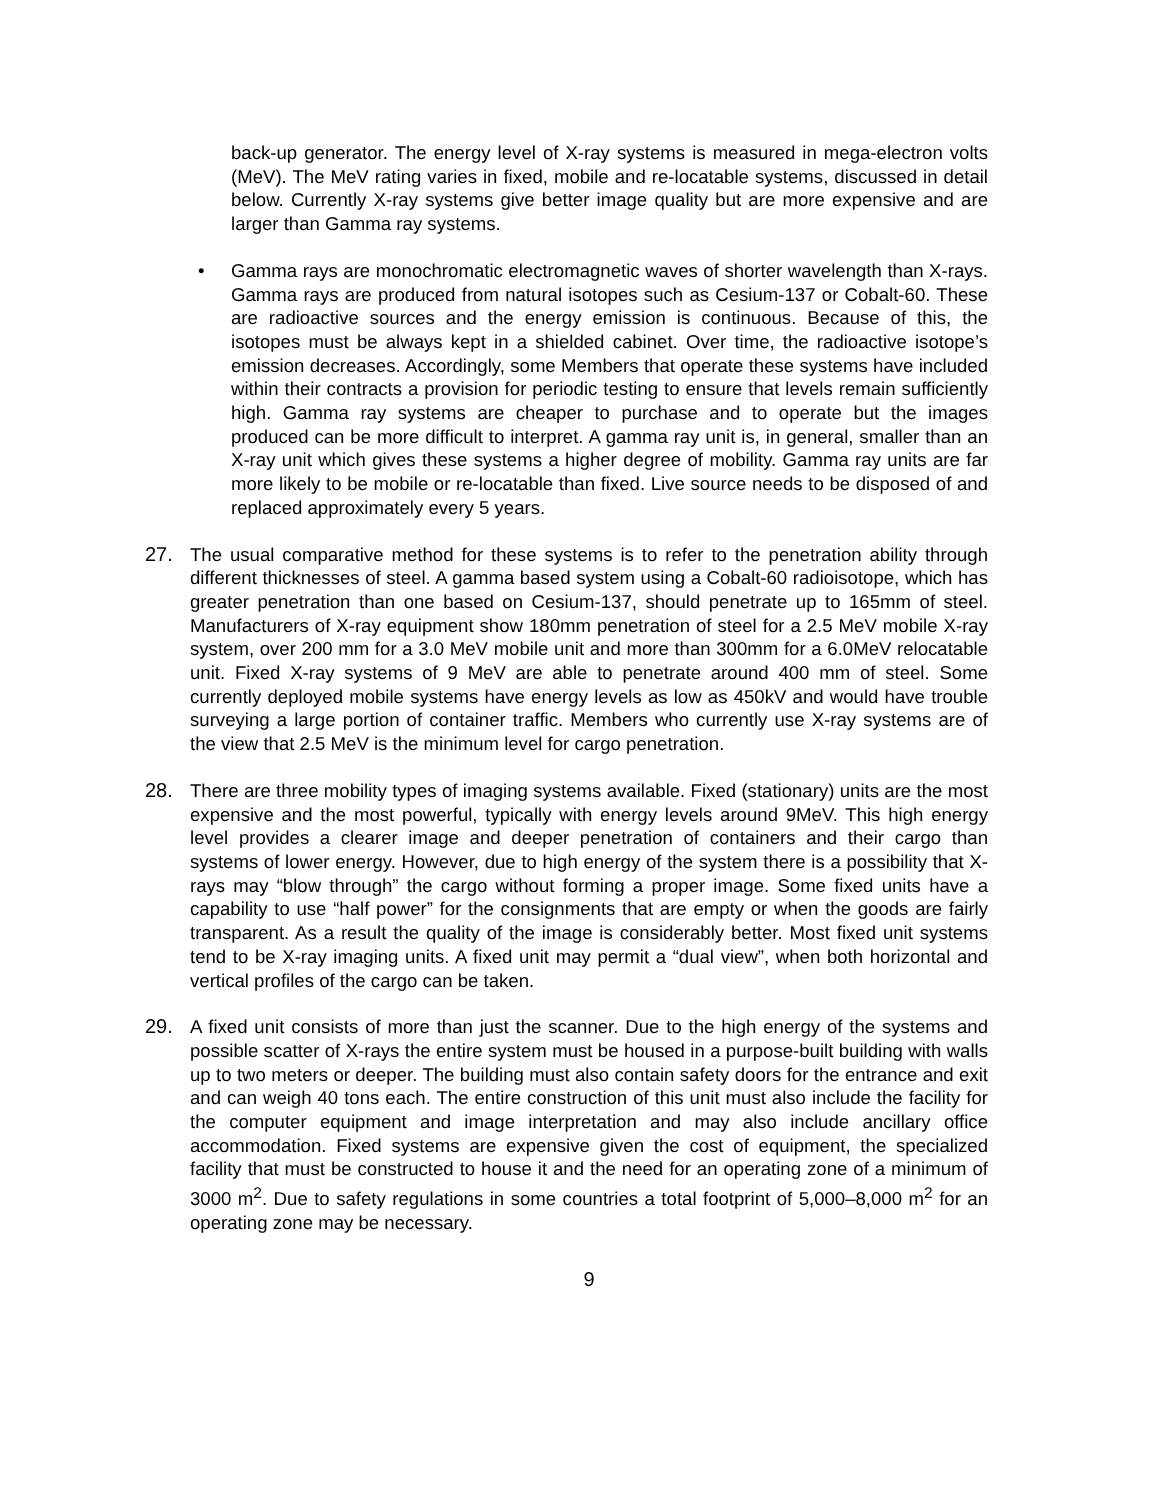back-up generator. The energy level of X-ray systems is measured in mega-electron volts (MeV). The MeV rating varies in fixed, mobile and re-locatable systems, discussed in detail below. Currently X-ray systems give better image quality but are more expensive and are larger than Gamma ray systems.
• Gamma rays are monochromatic electromagnetic waves of shorter wavelength than X-rays. Gamma rays are produced from natural isotopes such as Cesium-137 or Cobalt-60. These are radioactive sources and the energy emission is continuous. Because of this, the isotopes must be always kept in a shielded cabinet. Over time, the radioactive isotope’s emission decreases. Accordingly, some Members that operate these systems have included within their contracts a provision for periodic testing to ensure that levels remain sufficiently high. Gamma ray systems are cheaper to purchase and to operate but the images produced can be more difficult to interpret. A gamma ray unit is, in general, smaller than an X-ray unit which gives these systems a higher degree of mobility. Gamma ray units are far more likely to be mobile or re-locatable than fixed. Live source needs to be disposed of and replaced approximately every 5 years.
27. The usual comparative method for these systems is to refer to the penetration ability through different thicknesses of steel. A gamma based system using a Cobalt-60 radioisotope, which has greater penetration than one based on Cesium-137, should penetrate up to 165mm of steel. Manufacturers of X-ray equipment show 180mm penetration of steel for a 2.5 MeV mobile X-ray system, over 200 mm for a 3.0 MeV mobile unit and more than 300mm for a 6.0MeV relocatable unit. Fixed X-ray systems of 9 MeV are able to penetrate around 400 mm of steel. Some currently deployed mobile systems have energy levels as low as 450kV and would have trouble surveying a large portion of container traffic. Members who currently use X-ray systems are of the view that 2.5 MeV is the minimum level for cargo penetration.
28. There are three mobility types of imaging systems available. Fixed (stationary) units are the most expensive and the most powerful, typically with energy levels around 9MeV. This high energy level provides a clearer image and deeper penetration of containers and their cargo than systems of lower energy. However, due to high energy of the system there is a possibility that X-rays may “blow through” the cargo without forming a proper image. Some fixed units have a capability to use “half power” for the consignments that are empty or when the goods are fairly transparent. As a result the quality of the image is considerably better. Most fixed unit systems tend to be X-ray imaging units. A fixed unit may permit a “dual view”, when both horizontal and vertical profiles of the cargo can be taken.
29. A fixed unit consists of more than just the scanner. Due to the high energy of the systems and possible scatter of X-rays the entire system must be housed in a purpose-built building with walls up to two meters or deeper. The building must also contain safety doors for the entrance and exit and can weigh 40 tons each. The entire construction of this unit must also include the facility for the computer equipment and image interpretation and may also include ancillary office accommodation. Fixed systems are expensive given the cost of equipment, the specialized facility that must be constructed to house it and the need for an operating zone of a minimum of 3000 m<sup>2</sup>. Due to safety regulations in some countries a total footprint of 5,000–8,000 m<sup>2</sup> for an operating zone may be necessary.
9